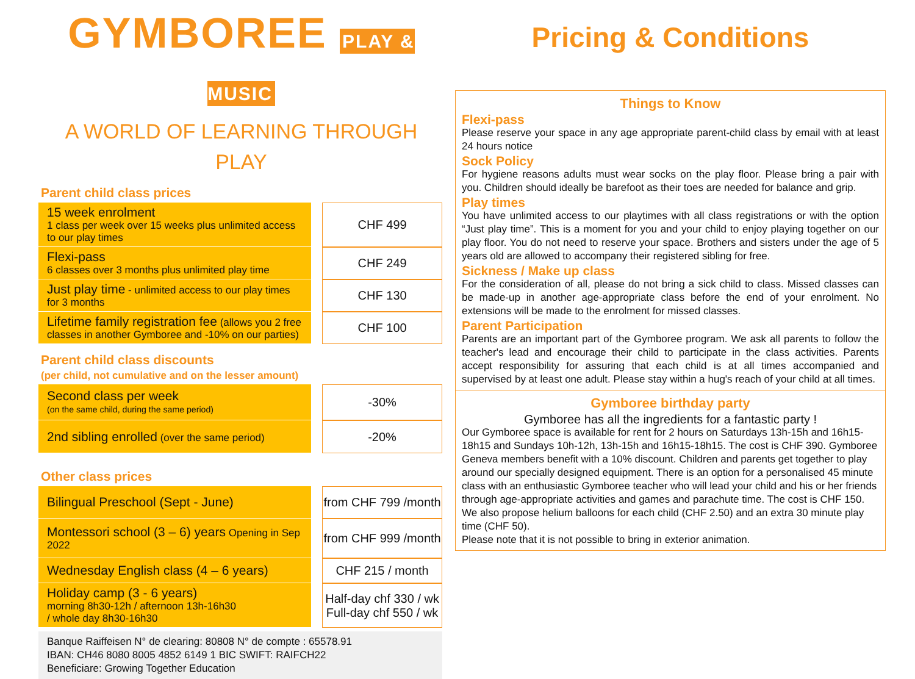GYMBOREE PLAY & MUSIC
A WORLD OF LEARNING THROUGH PLAY
Parent child class prices
| 15 week enrolment 1 class per week over 15 weeks plus unlimited access to our play times | | CHF 499 |
| Flexi-pass 6 classes over 3 months plus unlimited play time | | CHF 249 |
| Just play time - unlimited access to our play times for 3 months | | CHF 130 |
| Lifetime family registration fee (allows you 2 free classes in another Gymboree and -10% on our parties) | | CHF 100 |
Parent child class discounts
(per child, not cumulative and on the lesser amount)
| Second class per week (on the same child, during the same period) | | -30% |
| 2nd sibling enrolled (over the same period) | | -20% |
Other class prices
| Bilingual Preschool (Sept - June) | | from CHF 799 /month |
| Montessori school (3 – 6) years Opening in Sep 2022 | | from CHF 999 /month |
| Wednesday English class (4 – 6 years) | | CHF 215 / month |
| Holiday camp (3 - 6 years) morning 8h30-12h / afternoon 13h-16h30 / whole day 8h30-16h30 | | Half-day chf 330 / wk Full-day chf 550 / wk |
Banque Raiffeisen N° de clearing: 80808 N° de compte : 65578.91
IBAN: CH46 8080 8005 4852 6149 1 BIC SWIFT: RAIFCH22
Beneficiare: Growing Together Education
Pricing & Conditions
Things to Know
Flexi-pass
Please reserve your space in any age appropriate parent-child class by email with at least 24 hours notice
Sock Policy
For hygiene reasons adults must wear socks on the play floor. Please bring a pair with you. Children should ideally be barefoot as their toes are needed for balance and grip.
Play times
You have unlimited access to our playtimes with all class registrations or with the option “Just play time”. This is a moment for you and your child to enjoy playing together on our play floor. You do not need to reserve your space. Brothers and sisters under the age of 5 years old are allowed to accompany their registered sibling for free.
Sickness / Make up class
For the consideration of all, please do not bring a sick child to class. Missed classes can be made-up in another age-appropriate class before the end of your enrolment. No extensions will be made to the enrolment for missed classes.
Parent Participation
Parents are an important part of the Gymboree program. We ask all parents to follow the teacher's lead and encourage their child to participate in the class activities. Parents accept responsibility for assuring that each child is at all times accompanied and supervised by at least one adult. Please stay within a hug's reach of your child at all times.
Gymboree birthday party
Gymboree has all the ingredients for a fantastic party !
Our Gymboree space is available for rent for 2 hours on Saturdays 13h-15h and 16h15-18h15 and Sundays 10h-12h, 13h-15h and 16h15-18h15. The cost is CHF 390. Gymboree Geneva members benefit with a 10% discount. Children and parents get together to play around our specially designed equipment. There is an option for a personalised 45 minute class with an enthusiastic Gymboree teacher who will lead your child and his or her friends through age-appropriate activities and games and parachute time. The cost is CHF 150. We also propose helium balloons for each child (CHF 2.50) and an extra 30 minute play time (CHF 50).
Please note that it is not possible to bring in exterior animation.